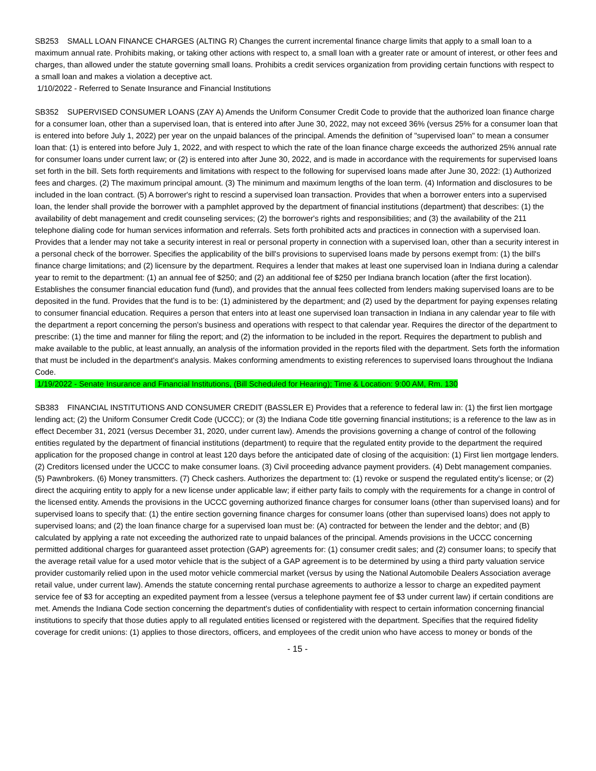SB253 SMALL LOAN FINANCE CHARGES (ALTING R) Changes the current incremental finance charge limits that apply to a small loan to a maximum annual rate. Prohibits making, or taking other actions with respect to, a small loan with a greater rate or amount of interest, or other fees and charges, than allowed under the statute governing small loans. Prohibits a credit services organization from providing certain functions with respect to a small loan and makes a violation a deceptive act.
1/10/2022 - Referred to Senate Insurance and Financial Institutions
SB352 SUPERVISED CONSUMER LOANS (ZAY A) Amends the Uniform Consumer Credit Code to provide that the authorized loan finance charge for a consumer loan, other than a supervised loan, that is entered into after June 30, 2022, may not exceed 36% (versus 25% for a consumer loan that is entered into before July 1, 2022) per year on the unpaid balances of the principal. Amends the definition of "supervised loan" to mean a consumer loan that: (1) is entered into before July 1, 2022, and with respect to which the rate of the loan finance charge exceeds the authorized 25% annual rate for consumer loans under current law; or (2) is entered into after June 30, 2022, and is made in accordance with the requirements for supervised loans set forth in the bill. Sets forth requirements and limitations with respect to the following for supervised loans made after June 30, 2022: (1) Authorized fees and charges. (2) The maximum principal amount. (3) The minimum and maximum lengths of the loan term. (4) Information and disclosures to be included in the loan contract. (5) A borrower's right to rescind a supervised loan transaction. Provides that when a borrower enters into a supervised loan, the lender shall provide the borrower with a pamphlet approved by the department of financial institutions (department) that describes: (1) the availability of debt management and credit counseling services; (2) the borrower's rights and responsibilities; and (3) the availability of the 211 telephone dialing code for human services information and referrals. Sets forth prohibited acts and practices in connection with a supervised loan. Provides that a lender may not take a security interest in real or personal property in connection with a supervised loan, other than a security interest in a personal check of the borrower. Specifies the applicability of the bill's provisions to supervised loans made by persons exempt from: (1) the bill's finance charge limitations; and (2) licensure by the department. Requires a lender that makes at least one supervised loan in Indiana during a calendar year to remit to the department: (1) an annual fee of $250; and (2) an additional fee of $250 per Indiana branch location (after the first location). Establishes the consumer financial education fund (fund), and provides that the annual fees collected from lenders making supervised loans are to be deposited in the fund. Provides that the fund is to be: (1) administered by the department; and (2) used by the department for paying expenses relating to consumer financial education. Requires a person that enters into at least one supervised loan transaction in Indiana in any calendar year to file with the department a report concerning the person's business and operations with respect to that calendar year. Requires the director of the department to prescribe: (1) the time and manner for filing the report; and (2) the information to be included in the report. Requires the department to publish and make available to the public, at least annually, an analysis of the information provided in the reports filed with the department. Sets forth the information that must be included in the department's analysis. Makes conforming amendments to existing references to supervised loans throughout the Indiana Code.
1/19/2022 - Senate Insurance and Financial Institutions, (Bill Scheduled for Hearing); Time & Location: 9:00 AM, Rm. 130
SB383 FINANCIAL INSTITUTIONS AND CONSUMER CREDIT (BASSLER E) Provides that a reference to federal law in: (1) the first lien mortgage lending act; (2) the Uniform Consumer Credit Code (UCCC); or (3) the Indiana Code title governing financial institutions; is a reference to the law as in effect December 31, 2021 (versus December 31, 2020, under current law). Amends the provisions governing a change of control of the following entities regulated by the department of financial institutions (department) to require that the regulated entity provide to the department the required application for the proposed change in control at least 120 days before the anticipated date of closing of the acquisition: (1) First lien mortgage lenders. (2) Creditors licensed under the UCCC to make consumer loans. (3) Civil proceeding advance payment providers. (4) Debt management companies. (5) Pawnbrokers. (6) Money transmitters. (7) Check cashers. Authorizes the department to: (1) revoke or suspend the regulated entity's license; or (2) direct the acquiring entity to apply for a new license under applicable law; if either party fails to comply with the requirements for a change in control of the licensed entity. Amends the provisions in the UCCC governing authorized finance charges for consumer loans (other than supervised loans) and for supervised loans to specify that: (1) the entire section governing finance charges for consumer loans (other than supervised loans) does not apply to supervised loans; and (2) the loan finance charge for a supervised loan must be: (A) contracted for between the lender and the debtor; and (B) calculated by applying a rate not exceeding the authorized rate to unpaid balances of the principal. Amends provisions in the UCCC concerning permitted additional charges for guaranteed asset protection (GAP) agreements for: (1) consumer credit sales; and (2) consumer loans; to specify that the average retail value for a used motor vehicle that is the subject of a GAP agreement is to be determined by using a third party valuation service provider customarily relied upon in the used motor vehicle commercial market (versus by using the National Automobile Dealers Association average retail value, under current law). Amends the statute concerning rental purchase agreements to authorize a lessor to charge an expedited payment service fee of $3 for accepting an expedited payment from a lessee (versus a telephone payment fee of $3 under current law) if certain conditions are met. Amends the Indiana Code section concerning the department's duties of confidentiality with respect to certain information concerning financial institutions to specify that those duties apply to all regulated entities licensed or registered with the department. Specifies that the required fidelity coverage for credit unions: (1) applies to those directors, officers, and employees of the credit union who have access to money or bonds of the
- 15 -